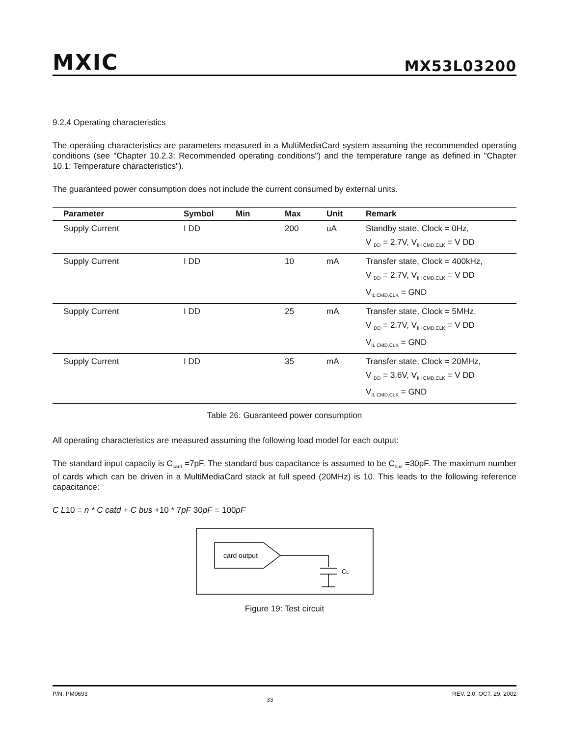MXIC
MX53L03200
9.2.4 Operating characteristics
The operating characteristics are parameters measured in a MultiMediaCard system assuming the recommended operating conditions (see "Chapter 10.2.3: Recommended operating conditions") and the temperature range as defined in "Chapter 10.1: Temperature characteristics").
The guaranteed power consumption does not include the current consumed by external units.
| Parameter | Symbol | Min | Max | Unit | Remark |
| --- | --- | --- | --- | --- | --- |
| Supply Current | I DD | | 200 | uA | Standby state, Clock = 0Hz, V <sub>DD</sub> = 2.7V, V<sub>IH CMD,CLK</sub> = V DD |
| Supply Current | I DD | | 10 | mA | Transfer state, Clock = 400kHz, V <sub>DD</sub> = 2.7V, V<sub>IH CMD,CLK</sub> = V DD V<sub>IL CMD,CLK</sub> = GND |
| Supply Current | I DD | | 25 | mA | Transfer state, Clock = 5MHz, V <sub>DD</sub> = 2.7V, V<sub>IH CMD,CLK</sub> = V DD V<sub>IL CMD,CLK</sub> = GND |
| Supply Current | I DD | | 35 | mA | Transfer state, Clock = 20MHz, V <sub>DD</sub> = 3.6V, V<sub>IH CMD,CLK</sub> = V DD V<sub>IL CMD,CLK</sub> = GND |
Table 26: Guaranteed power consumption
All operating characteristics are measured assuming the following load model for each output:
The standard input capacity is C<sub>card</sub> =7pF. The standard bus capacitance is assumed to be C<sub>bus</sub> =30pF. The maximum number of cards which can be driven in a MultiMediaCard stack at full speed (20MHz) is 10. This leads to the following reference capacitance:
C L10 = n * C catd + C bus +10 * 7pF 30pF = 100pF
card output
CL
Figure 19: Test circuit
P/N: PM0693 33 REV. 2.0, OCT. 29, 2002